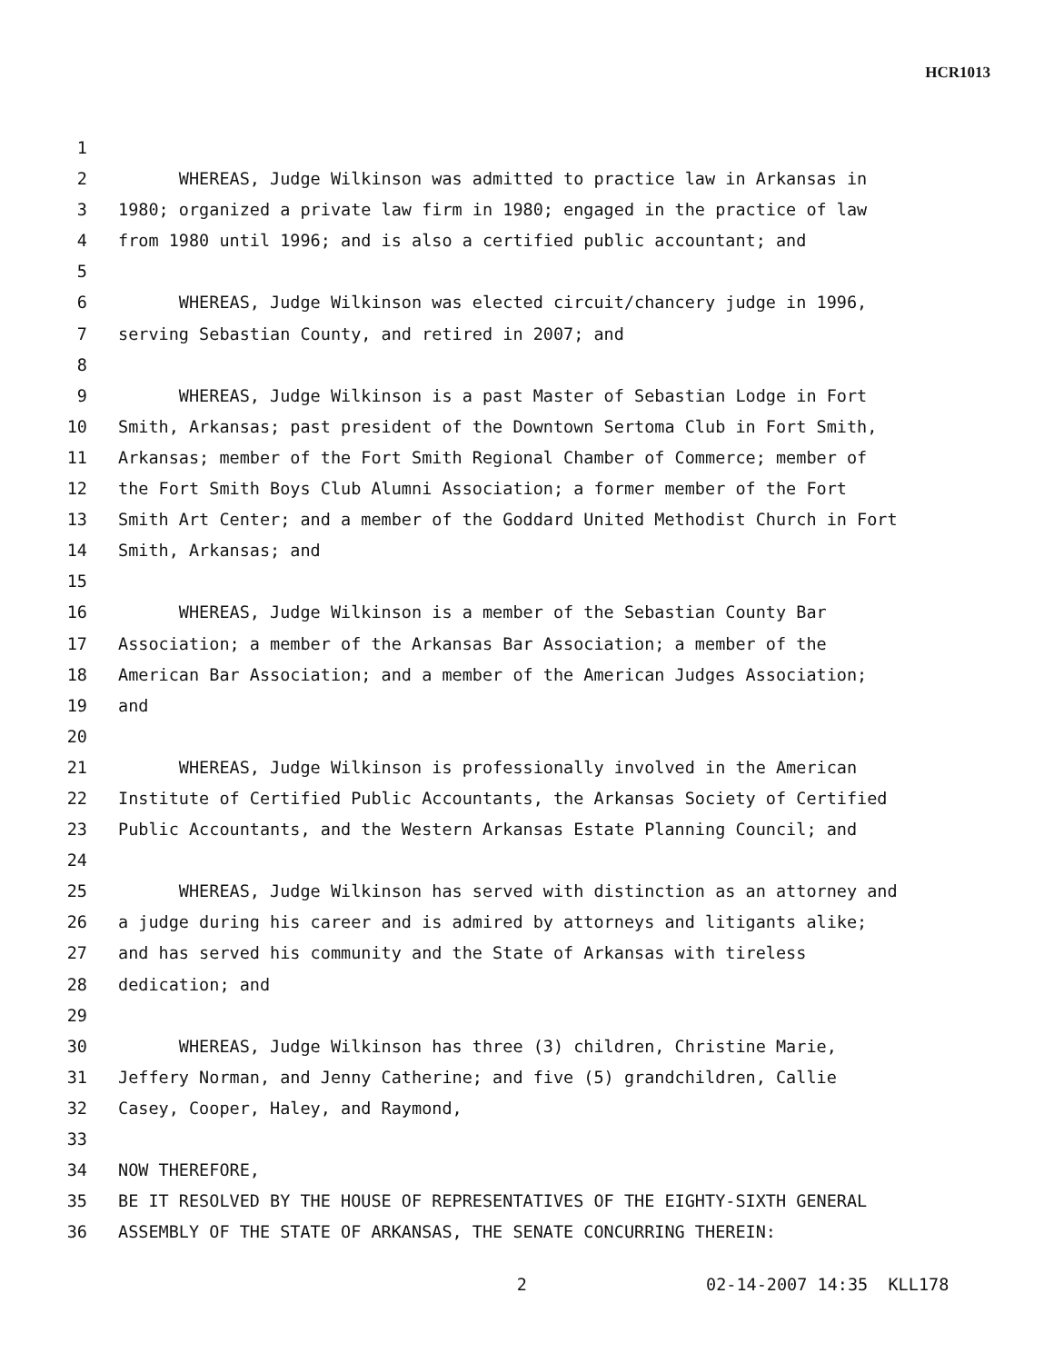HCR1013
1
2 WHEREAS, Judge Wilkinson was admitted to practice law in Arkansas in
3 1980; organized a private law firm in 1980; engaged in the practice of law
4 from 1980 until 1996; and is also a certified public accountant; and
5
6 WHEREAS, Judge Wilkinson was elected circuit/chancery judge in 1996,
7 serving Sebastian County, and retired in 2007; and
8
9 WHEREAS, Judge Wilkinson is a past Master of Sebastian Lodge in Fort
10 Smith, Arkansas; past president of the Downtown Sertoma Club in Fort Smith,
11 Arkansas; member of the Fort Smith Regional Chamber of Commerce; member of
12 the Fort Smith Boys Club Alumni Association; a former member of the Fort
13 Smith Art Center; and a member of the Goddard United Methodist Church in Fort
14 Smith, Arkansas; and
15
16 WHEREAS, Judge Wilkinson is a member of the Sebastian County Bar
17 Association; a member of the Arkansas Bar Association; a member of the
18 American Bar Association; and a member of the American Judges Association;
19 and
20
21 WHEREAS, Judge Wilkinson is professionally involved in the American
22 Institute of Certified Public Accountants, the Arkansas Society of Certified
23 Public Accountants, and the Western Arkansas Estate Planning Council; and
24
25 WHEREAS, Judge Wilkinson has served with distinction as an attorney and
26 a judge during his career and is admired by attorneys and litigants alike;
27 and has served his community and the State of Arkansas with tireless
28 dedication; and
29
30 WHEREAS, Judge Wilkinson has three (3) children, Christine Marie,
31 Jeffery Norman, and Jenny Catherine; and five (5) grandchildren, Callie
32 Casey, Cooper, Haley, and Raymond,
33
34 NOW THEREFORE,
35 BE IT RESOLVED BY THE HOUSE OF REPRESENTATIVES OF THE EIGHTY-SIXTH GENERAL
36 ASSEMBLY OF THE STATE OF ARKANSAS, THE SENATE CONCURRING THEREIN:
2 02-14-2007 14:35 KLL178